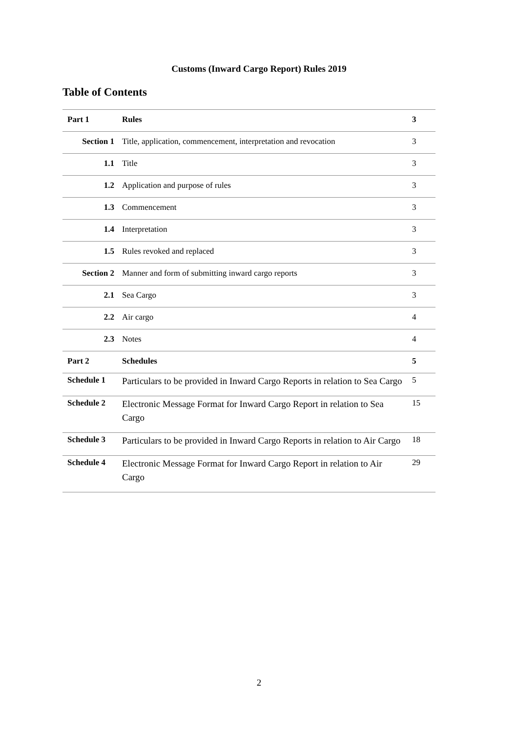Customs (Inward Cargo Report) Rules 2019
Table of Contents
| Part 1 | Rules | 3 |
| Section 1 | Title, application, commencement, interpretation and revocation | 3 |
| 1.1 | Title | 3 |
| 1.2 | Application and purpose of rules | 3 |
| 1.3 | Commencement | 3 |
| 1.4 | Interpretation | 3 |
| 1.5 | Rules revoked and replaced | 3 |
| Section 2 | Manner and form of submitting inward cargo reports | 3 |
| 2.1 | Sea Cargo | 3 |
| 2.2 | Air cargo | 4 |
| 2.3 | Notes | 4 |
| Part 2 | Schedules | 5 |
| Schedule 1 | Particulars to be provided in Inward Cargo Reports in relation to Sea Cargo | 5 |
| Schedule 2 | Electronic Message Format for Inward Cargo Report in relation to Sea Cargo | 15 |
| Schedule 3 | Particulars to be provided in Inward Cargo Reports in relation to Air Cargo | 18 |
| Schedule 4 | Electronic Message Format for Inward Cargo Report in relation to Air Cargo | 29 |
2